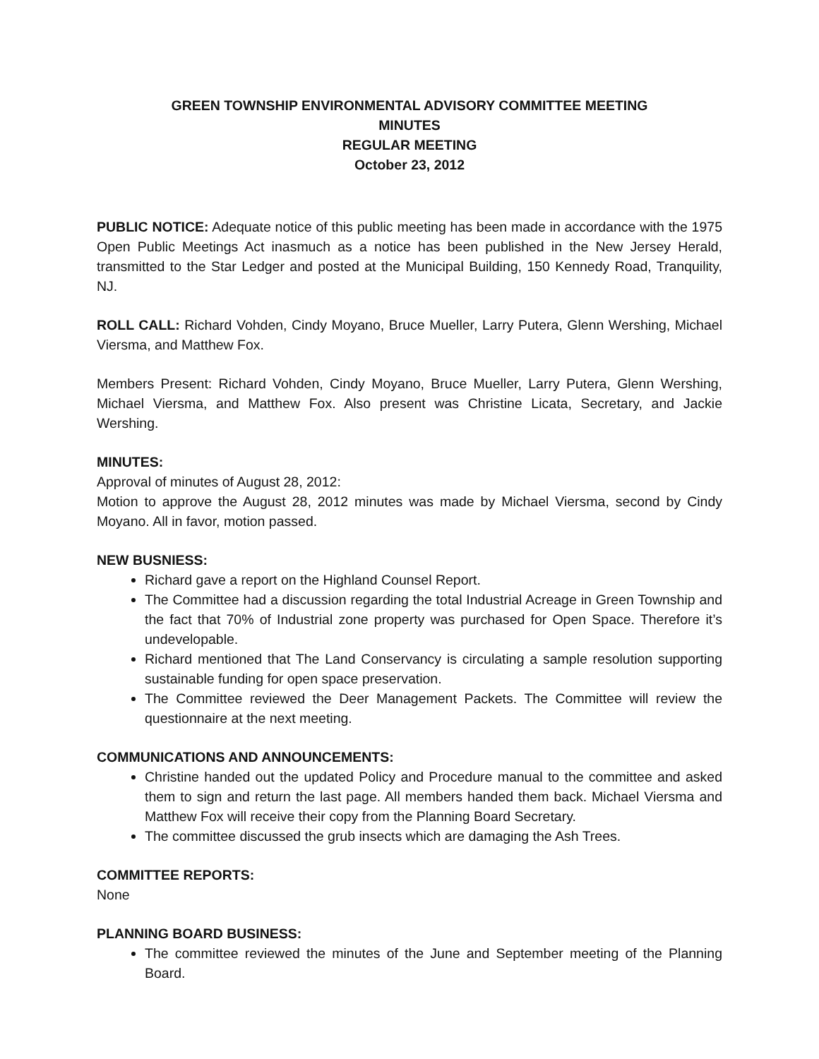GREEN TOWNSHIP ENVIRONMENTAL ADVISORY COMMITTEE MEETING
MINUTES
REGULAR MEETING
October 23, 2012
PUBLIC NOTICE: Adequate notice of this public meeting has been made in accordance with the 1975 Open Public Meetings Act inasmuch as a notice has been published in the New Jersey Herald, transmitted to the Star Ledger and posted at the Municipal Building, 150 Kennedy Road, Tranquility, NJ.
ROLL CALL: Richard Vohden, Cindy Moyano, Bruce Mueller, Larry Putera, Glenn Wershing, Michael Viersma, and Matthew Fox.
Members Present: Richard Vohden, Cindy Moyano, Bruce Mueller, Larry Putera, Glenn Wershing, Michael Viersma, and Matthew Fox. Also present was Christine Licata, Secretary, and Jackie Wershing.
MINUTES:
Approval of minutes of August 28, 2012:
Motion to approve the August 28, 2012 minutes was made by Michael Viersma, second by Cindy Moyano. All in favor, motion passed.
NEW BUSNIESS:
Richard gave a report on the Highland Counsel Report.
The Committee had a discussion regarding the total Industrial Acreage in Green Township and the fact that 70% of Industrial zone property was purchased for Open Space. Therefore it’s undevelopable.
Richard mentioned that The Land Conservancy is circulating a sample resolution supporting sustainable funding for open space preservation.
The Committee reviewed the Deer Management Packets. The Committee will review the questionnaire at the next meeting.
COMMUNICATIONS AND ANNOUNCEMENTS:
Christine handed out the updated Policy and Procedure manual to the committee and asked them to sign and return the last page. All members handed them back. Michael Viersma and Matthew Fox will receive their copy from the Planning Board Secretary.
The committee discussed the grub insects which are damaging the Ash Trees.
COMMITTEE REPORTS:
None
PLANNING BOARD BUSINESS:
The committee reviewed the minutes of the June and September meeting of the Planning Board.